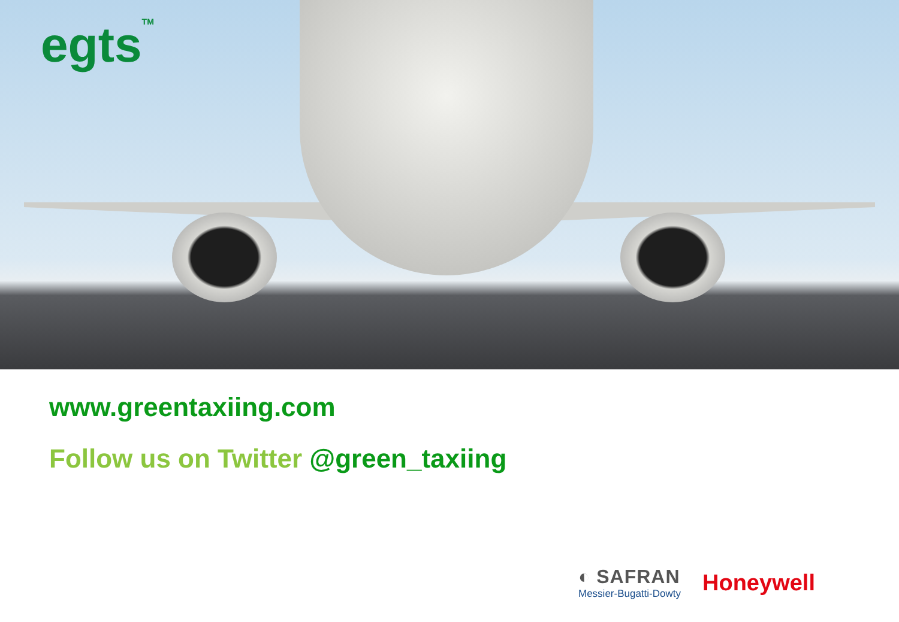egts<sup>TM</sup>
www.greentaxiing.com
Follow us on Twitter @green_taxiing
◐ SAFRAN
Messier-Bugatti-Dowty
Honeywell